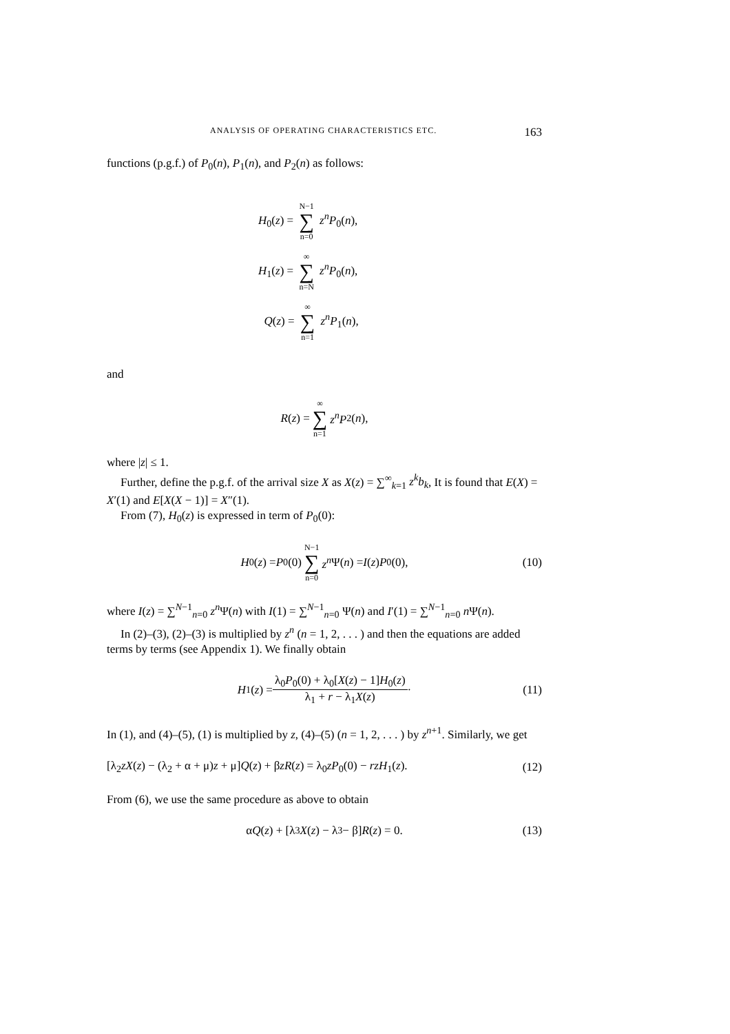ANALYSIS OF OPERATING CHARACTERISTICS ETC. 163
functions (p.g.f.) of P<sub>0</sub>(n), P<sub>1</sub>(n), and P<sub>2</sub>(n) as follows:
H<sub>0</sub>(z) = N−1 ∑ n=0 z<sup>n</sup>P<sub>0</sub>(n),
H<sub>1</sub>(z) = ∞ ∑ n=N z<sup>n</sup>P<sub>0</sub>(n),
Q(z) = ∞ ∑ n=1 z<sup>n</sup>P<sub>1</sub>(n),
and
R (z) = ∞ ∑ n=1 z<sup>n</sup>P<sub>2</sub>(n),
where |z| ≤ 1.
Further, define the p.g.f. of the arrival size X as X(z) = ∑<sup>∞</sup><sub>k=1</sub> z<sup>k</sup>b<sub>k</sub>, It is found that E(X) = X′(1) and E[X(X − 1)] = X″(1).
From (7), H<sub>0</sub>(z) is expressed in term of P<sub>0</sub>(0):
H<sub>0</sub>(z) = P<sub>0</sub>(0) N−1 ∑ n=0 z<sup>n</sup> Ψ(n) = I (z) P<sub>0</sub>(0), (10)
where I(z) = ∑<sup>N−1</sup><sub>n=0</sub> z<sup>n</sup> Ψ(n) with I(1) = ∑<sup>N−1</sup><sub>n=0</sub> Ψ(n) and I′(1) = ∑<sup>N−1</sup><sub>n=0</sub> n Ψ(n).
In (2)–(3), (2)–(3) is multiplied by z<sup>n</sup> (n = 1, 2, . . . ) and then the equations are added terms by terms (see Appendix 1). We finally obtain
H<sub>1</sub>(z) = λ<sub>0</sub>P<sub>0</sub>(0) + λ<sub>0</sub>[X(z) − 1]H<sub>0</sub>(z) λ<sub>1</sub> + r − λ<sub>1</sub>X(z) · (11)
In (1), and (4)–(5), (1) is multiplied by z, (4)–(5) (n = 1, 2, . . . ) by z<sup>n+1</sup>. Similarly, we get
[λ<sub>2</sub>zX(z) − (λ<sub>2</sub> + α + μ)z + μ]Q(z) + βzR(z) = λ<sub>0</sub>zP<sub>0</sub>(0) − rzH<sub>1</sub>(z). (12)
From (6), we use the same procedure as above to obtain
α Q (z) + [λ<sub>3</sub> X (z) − λ<sub>3</sub> − β] R (z) = 0. (13)